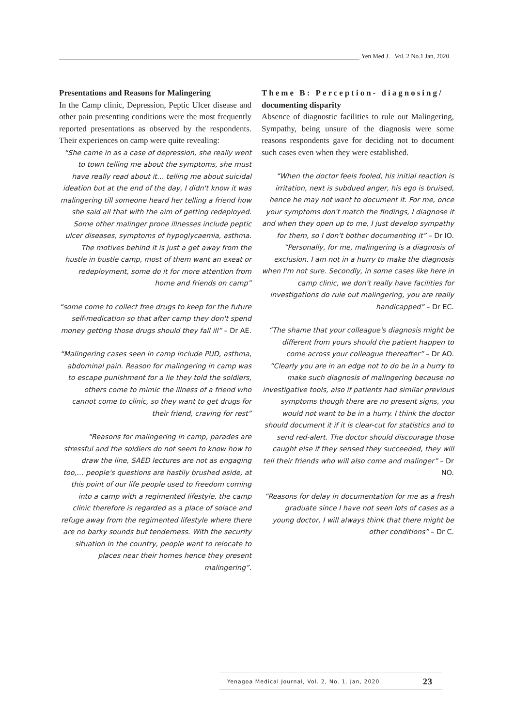Yen Med J. Vol. 2 No.1 Jan, 2020
Presentations and Reasons for Malingering
In the Camp clinic, Depression, Peptic Ulcer disease and other pain presenting conditions were the most frequently reported presentations as observed by the respondents. Their experiences on camp were quite revealing:
“She came in as a case of depression, she really went to town telling me about the symptoms, she must have really read about it… telling me about suicidal ideation but at the end of the day, I didn't know it was malingering till someone heard her telling a friend how she said all that with the aim of getting redeployed. Some other malinger prone illnesses include peptic ulcer diseases, symptoms of hypoglycaemia, asthma. The motives behind it is just a get away from the hustle in bustle camp, most of them want an exeat or redeployment, some do it for more attention from home and friends on camp”
“some come to collect free drugs to keep for the future self-medication so that after camp they don't spend money getting those drugs should they fall ill” – Dr AE.
“Malingering cases seen in camp include PUD, asthma, abdominal pain. Reason for malingering in camp was to escape punishment for a lie they told the soldiers, others come to mimic the illness of a friend who cannot come to clinic, so they want to get drugs for their friend, craving for rest”
“Reasons for malingering in camp, parades are stressful and the soldiers do not seem to know how to draw the line, SAED lectures are not as engaging too,… people's questions are hastily brushed aside, at this point of our life people used to freedom coming into a camp with a regimented lifestyle, the camp clinic therefore is regarded as a place of solace and refuge away from the regimented lifestyle where there are no barky sounds but tenderness. With the security situation in the country, people want to relocate to places near their homes hence they present malingering”.
Theme B: Perception- diagnosing/ documenting disparity
Absence of diagnostic facilities to rule out Malingering, Sympathy, being unsure of the diagnosis were some reasons respondents gave for deciding not to document such cases even when they were established.
“When the doctor feels fooled, his initial reaction is irritation, next is subdued anger, his ego is bruised, hence he may not want to document it. For me, once your symptoms don't match the findings, I diagnose it and when they open up to me, I just develop sympathy for them, so I don't bother documenting it” – Dr IO.
“Personally, for me, malingering is a diagnosis of exclusion. I am not in a hurry to make the diagnosis when I'm not sure. Secondly, in some cases like here in camp clinic, we don't really have facilities for investigations do rule out malingering, you are really handicapped” – Dr EC.
“The shame that your colleague's diagnosis might be different from yours should the patient happen to come across your colleague thereafter” – Dr AO.
“Clearly you are in an edge not to do be in a hurry to make such diagnosis of malingering because no investigative tools, also if patients had similar previous symptoms though there are no present signs, you would not want to be in a hurry. I think the doctor should document it if it is clear-cut for statistics and to send red-alert. The doctor should discourage those caught else if they sensed they succeeded, they will tell their friends who will also come and malinger” – Dr NO.
“Reasons for delay in documentation for me as a fresh graduate since I have not seen lots of cases as a young doctor, I will always think that there might be other conditions” – Dr C.
Yenagoa Medical Journal, Vol. 2, No. 1. Jan, 2020 23